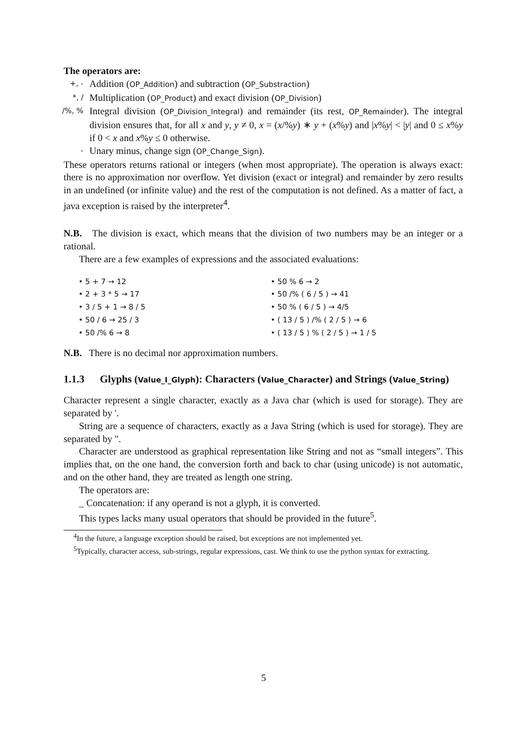The operators are:
+, - Addition (OP_Addition) and subtraction (OP_Substraction)
*, / Multiplication (OP_Product) and exact division (OP_Division)
/%, % Integral division (OP_Division_Integral) and remainder (its rest, OP_Remainder). The integral division ensures that, for all x and y, y ≠ 0, x = (x/%y) ∗ y + (x%y) and |x%y| < |y| and 0 ≤ x%y if 0 < x and x%y ≤ 0 otherwise.
- Unary minus, change sign (OP_Change_Sign).
These operators returns rational or integers (when most appropriate). The operation is always exact: there is no approximation nor overflow. Yet division (exact or integral) and remainder by zero results in an undefined (or infinite value) and the rest of the computation is not defined. As a matter of fact, a java exception is raised by the interpreter<sup>4</sup>.
N.B. The division is exact, which means that the division of two numbers may be an integer or a rational.
There are a few examples of expressions and the associated evaluations:
• 5 + 7 → 12
• 2 + 3 * 5 → 17
• 3 / 5 + 1 → 8 / 5
• 50 / 6 → 25 / 3
• 50 /% 6 → 8
• 50 % 6 → 2
• 50 /% ( 6 / 5 ) → 41
• 50 % ( 6 / 5 ) → 4/5
• ( 13 / 5 ) /% ( 2 / 5 ) → 6
• ( 13 / 5 ) % ( 2 / 5 ) → 1 / 5
N.B. There is no decimal nor approximation numbers.
1.1.3 Glyphs (Value_I_Glyph): Characters (Value_Character) and Strings (Value_String)
Character represent a single character, exactly as a Java char (which is used for storage). They are separated by '.
String are a sequence of characters, exactly as a Java String (which is used for storage). They are separated by ".
Character are understood as graphical representation like String and not as “small integers”. This implies that, on the one hand, the conversion forth and back to char (using unicode) is not automatic, and on the other hand, they are treated as length one string.
The operators are:
_ Concatenation: if any operand is not a glyph, it is converted.
This types lacks many usual operators that should be provided in the future<sup>5</sup>.
<sup>4</sup> In the future, a language exception should be raised, but exceptions are not implemented yet.
<sup>5</sup> Typically, character access, sub-strings, regular expressions, cast. We think to use the python syntax for extracting.
5